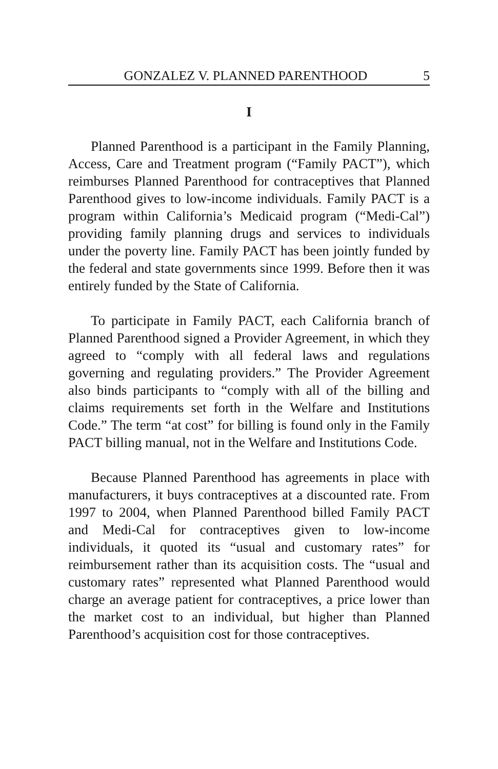GONZALEZ V. PLANNED PARENTHOOD 5
I
Planned Parenthood is a participant in the Family Planning, Access, Care and Treatment program (“Family PACT”), which reimburses Planned Parenthood for contraceptives that Planned Parenthood gives to low-income individuals. Family PACT is a program within California’s Medicaid program (“Medi-Cal”) providing family planning drugs and services to individuals under the poverty line. Family PACT has been jointly funded by the federal and state governments since 1999. Before then it was entirely funded by the State of California.
To participate in Family PACT, each California branch of Planned Parenthood signed a Provider Agreement, in which they agreed to “comply with all federal laws and regulations governing and regulating providers.” The Provider Agreement also binds participants to “comply with all of the billing and claims requirements set forth in the Welfare and Institutions Code.” The term “at cost” for billing is found only in the Family PACT billing manual, not in the Welfare and Institutions Code.
Because Planned Parenthood has agreements in place with manufacturers, it buys contraceptives at a discounted rate. From 1997 to 2004, when Planned Parenthood billed Family PACT and Medi-Cal for contraceptives given to low-income individuals, it quoted its “usual and customary rates” for reimbursement rather than its acquisition costs. The “usual and customary rates” represented what Planned Parenthood would charge an average patient for contraceptives, a price lower than the market cost to an individual, but higher than Planned Parenthood’s acquisition cost for those contraceptives.